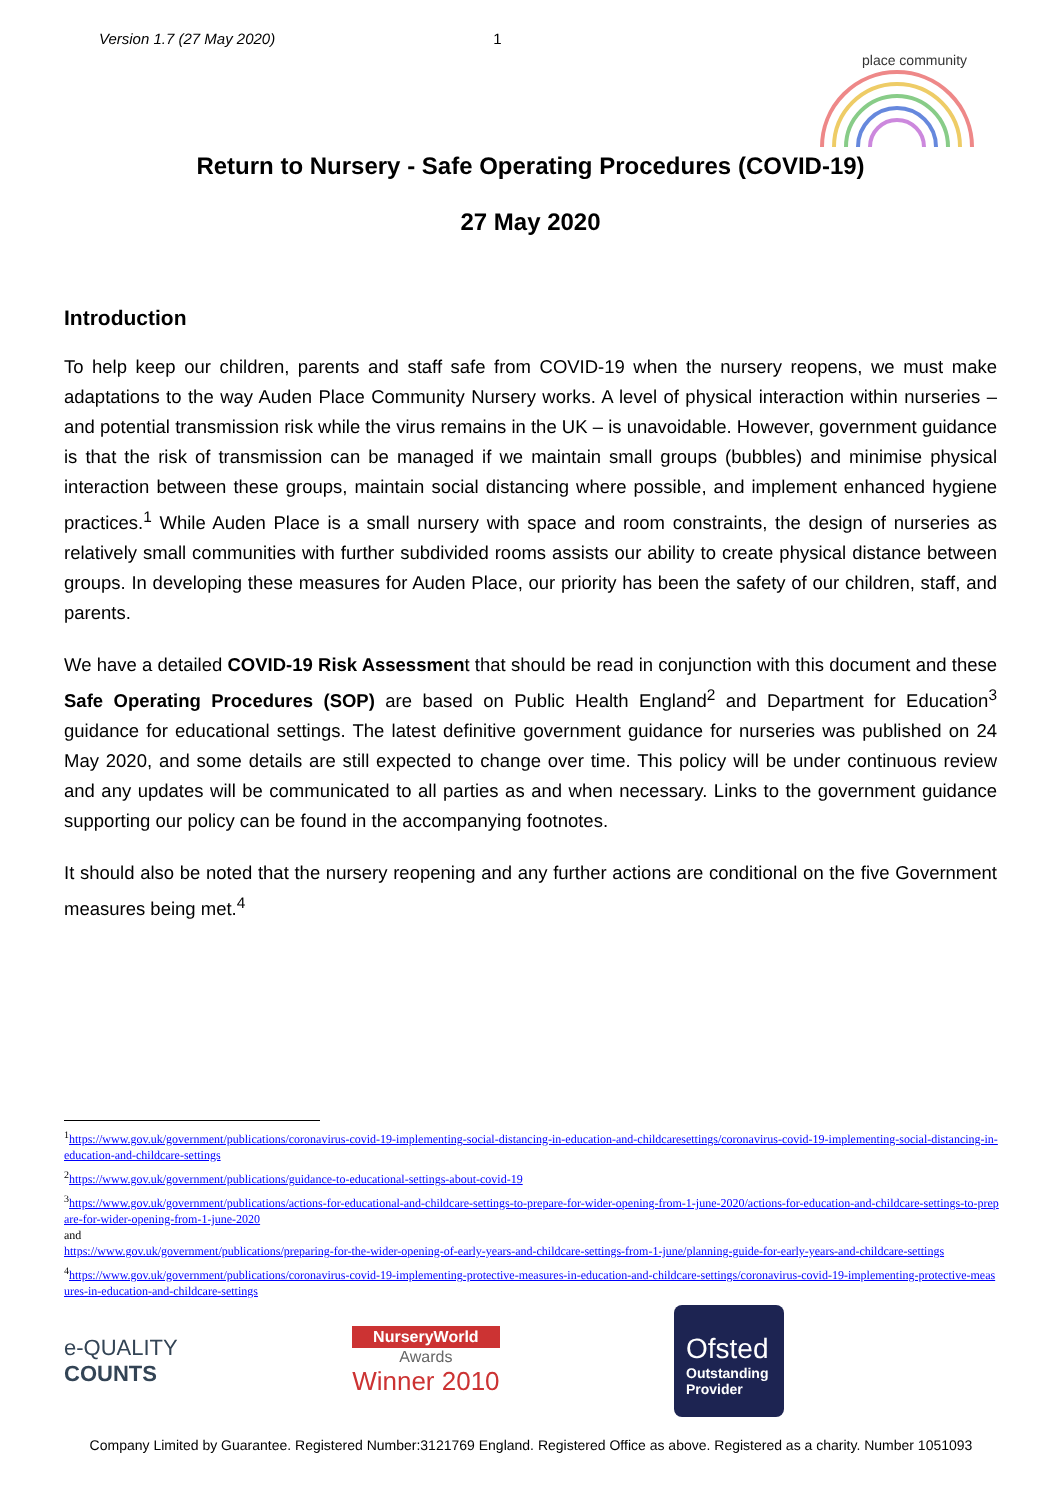Version 1.7 (27 May 2020) 1
place community
Return to Nursery - Safe Operating Procedures (COVID-19)
27 May 2020
Introduction
To help keep our children, parents and staff safe from COVID-19 when the nursery reopens, we must make adaptations to the way Auden Place Community Nursery works. A level of physical interaction within nurseries – and potential transmission risk while the virus remains in the UK – is unavoidable. However, government guidance is that the risk of transmission can be managed if we maintain small groups (bubbles) and minimise physical interaction between these groups, maintain social distancing where possible, and implement enhanced hygiene practices.<sup>1</sup> While Auden Place is a small nursery with space and room constraints, the design of nurseries as relatively small communities with further subdivided rooms assists our ability to create physical distance between groups. In developing these measures for Auden Place, our priority has been the safety of our children, staff, and parents.
We have a detailed COVID-19 Risk Assessment that should be read in conjunction with this document and these Safe Operating Procedures (SOP) are based on Public Health England<sup>2</sup> and Department for Education<sup>3</sup> guidance for educational settings. The latest definitive government guidance for nurseries was published on 24 May 2020, and some details are still expected to change over time. This policy will be under continuous review and any updates will be communicated to all parties as and when necessary. Links to the government guidance supporting our policy can be found in the accompanying footnotes.
It should also be noted that the nursery reopening and any further actions are conditional on the five Government measures being met.<sup>4</sup>
<sup>1</sup> https://www.gov.uk/government/publications/coronavirus-covid-19-implementing-social-distancing-in-education-and-childcaresettings/coronavirus-covid-19-implementing-social-distancing-in-education-and-childcare-settings
<sup>2</sup> https://www.gov.uk/government/publications/guidance-to-educational-settings-about-covid-19
<sup>3</sup> https://www.gov.uk/government/publications/actions-for-educational-and-childcare-settings-to-prepare-for-wider-opening-from-1-june-2020/actions-for-education-and-childcare-settings-to-prepare-for-wider-opening-from-1-june-2020
and
https://www.gov.uk/government/publications/preparing-for-the-wider-opening-of-early-years-and-childcare-settings-from-1-june/planning-guide-for-early-years-and-childcare-settings
<sup>4</sup> https://www.gov.uk/government/publications/coronavirus-covid-19-implementing-protective-measures-in-education-and-childcare-settings/coronavirus-covid-19-implementing-protective-measures-in-education-and-childcare-settings
e-QUALITY
COUNTS
NurseryWorld
Awards
Winner 2010
Ofsted
Outstanding
Provider
Company Limited by Guarantee. Registered Number:3121769 England. Registered Office as above. Registered as a charity. Number 1051093